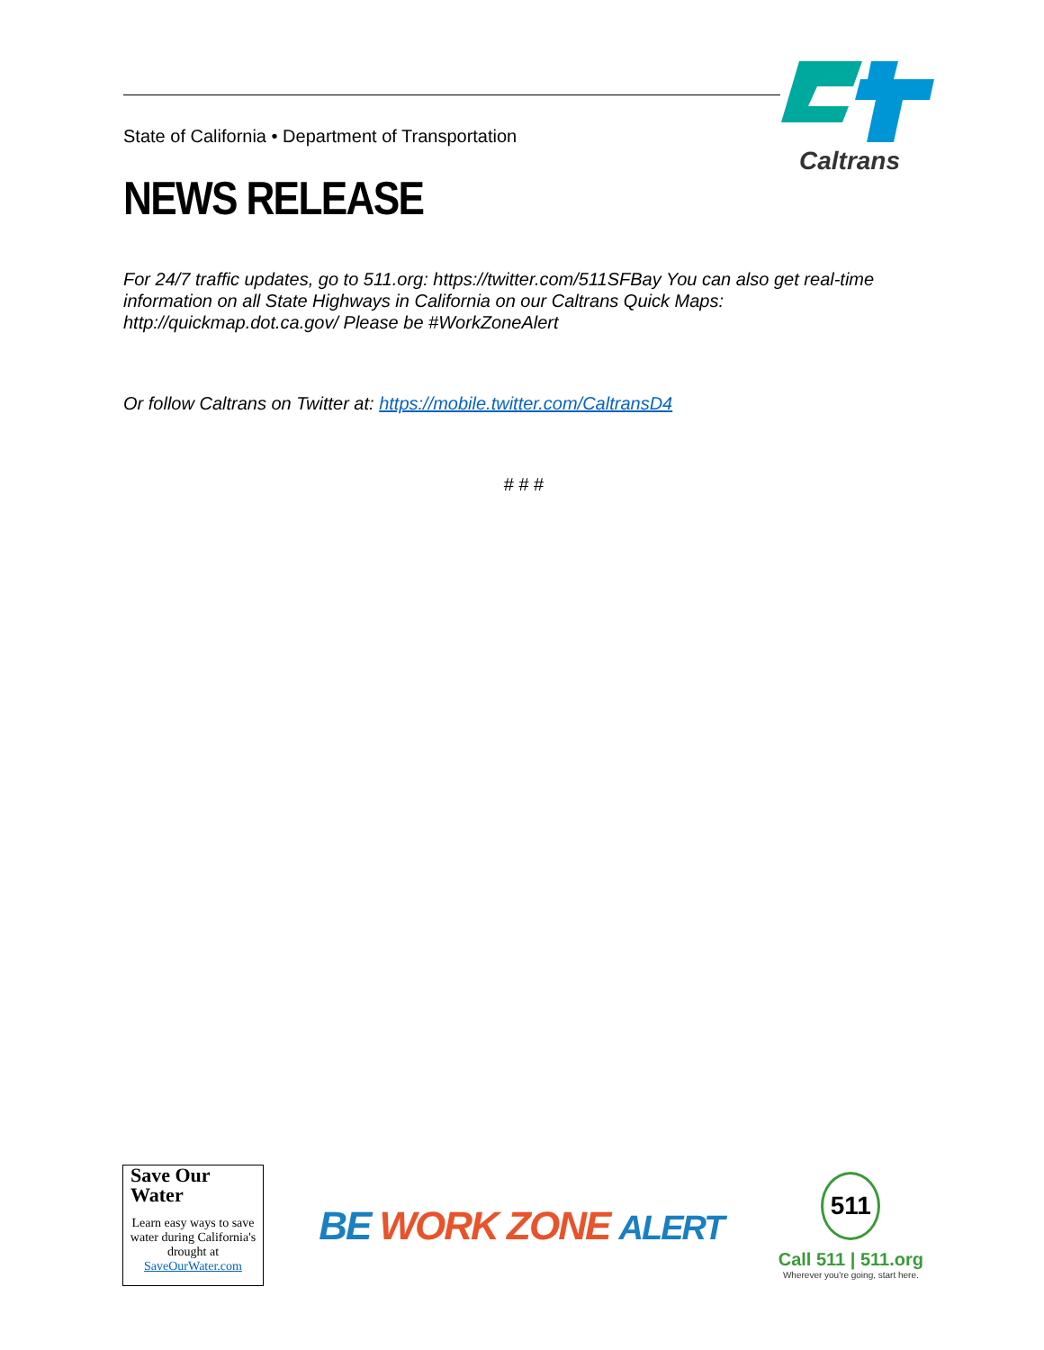State of California • Department of Transportation
Caltrans
NEWS RELEASE
For 24/7 traffic updates, go to 511.org: https://twitter.com/511SFBay You can also get real-time information on all State Highways in California on our Caltrans Quick Maps: http://quickmap.dot.ca.gov/ Please be #WorkZoneAlert
Or follow Caltrans on Twitter at: https://mobile.twitter.com/CaltransD4
# # #
Save Our
Water
Learn easy ways to save water during California's drought at SaveOurWater.com
BE WORK ZONE ALERT
511
Call 511 | 511.org
Wherever you're going, start here.